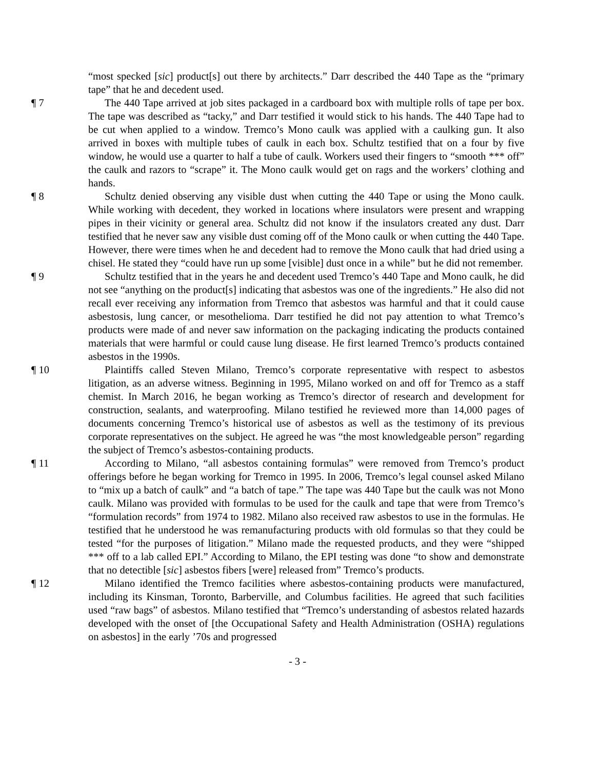“most specked [sic] product[s] out there by architects.” Darr described the 440 Tape as the “primary tape” that he and decedent used.
¶ 7 The 440 Tape arrived at job sites packaged in a cardboard box with multiple rolls of tape per box. The tape was described as “tacky,” and Darr testified it would stick to his hands. The 440 Tape had to be cut when applied to a window. Tremco’s Mono caulk was applied with a caulking gun. It also arrived in boxes with multiple tubes of caulk in each box. Schultz testified that on a four by five window, he would use a quarter to half a tube of caulk. Workers used their fingers to “smooth *** off” the caulk and razors to “scrape” it. The Mono caulk would get on rags and the workers’ clothing and hands.
¶ 8 Schultz denied observing any visible dust when cutting the 440 Tape or using the Mono caulk. While working with decedent, they worked in locations where insulators were present and wrapping pipes in their vicinity or general area. Schultz did not know if the insulators created any dust. Darr testified that he never saw any visible dust coming off of the Mono caulk or when cutting the 440 Tape. However, there were times when he and decedent had to remove the Mono caulk that had dried using a chisel. He stated they “could have run up some [visible] dust once in a while” but he did not remember.
¶ 9 Schultz testified that in the years he and decedent used Tremco’s 440 Tape and Mono caulk, he did not see “anything on the product[s] indicating that asbestos was one of the ingredients.” He also did not recall ever receiving any information from Tremco that asbestos was harmful and that it could cause asbestosis, lung cancer, or mesothelioma. Darr testified he did not pay attention to what Tremco’s products were made of and never saw information on the packaging indicating the products contained materials that were harmful or could cause lung disease. He first learned Tremco’s products contained asbestos in the 1990s.
¶ 10 Plaintiffs called Steven Milano, Tremco’s corporate representative with respect to asbestos litigation, as an adverse witness. Beginning in 1995, Milano worked on and off for Tremco as a staff chemist. In March 2016, he began working as Tremco’s director of research and development for construction, sealants, and waterproofing. Milano testified he reviewed more than 14,000 pages of documents concerning Tremco’s historical use of asbestos as well as the testimony of its previous corporate representatives on the subject. He agreed he was “the most knowledgeable person” regarding the subject of Tremco’s asbestos-containing products.
¶ 11 According to Milano, “all asbestos containing formulas” were removed from Tremco’s product offerings before he began working for Tremco in 1995. In 2006, Tremco’s legal counsel asked Milano to “mix up a batch of caulk” and “a batch of tape.” The tape was 440 Tape but the caulk was not Mono caulk. Milano was provided with formulas to be used for the caulk and tape that were from Tremco’s “formulation records” from 1974 to 1982. Milano also received raw asbestos to use in the formulas. He testified that he understood he was remanufacturing products with old formulas so that they could be tested “for the purposes of litigation.” Milano made the requested products, and they were “shipped *** off to a lab called EPI.” According to Milano, the EPI testing was done “to show and demonstrate that no detectible [sic] asbestos fibers [were] released from” Tremco’s products.
¶ 12 Milano identified the Tremco facilities where asbestos-containing products were manufactured, including its Kinsman, Toronto, Barberville, and Columbus facilities. He agreed that such facilities used “raw bags” of asbestos. Milano testified that “Tremco’s understanding of asbestos related hazards developed with the onset of [the Occupational Safety and Health Administration (OSHA) regulations on asbestos] in the early ’70s and progressed
- 3 -